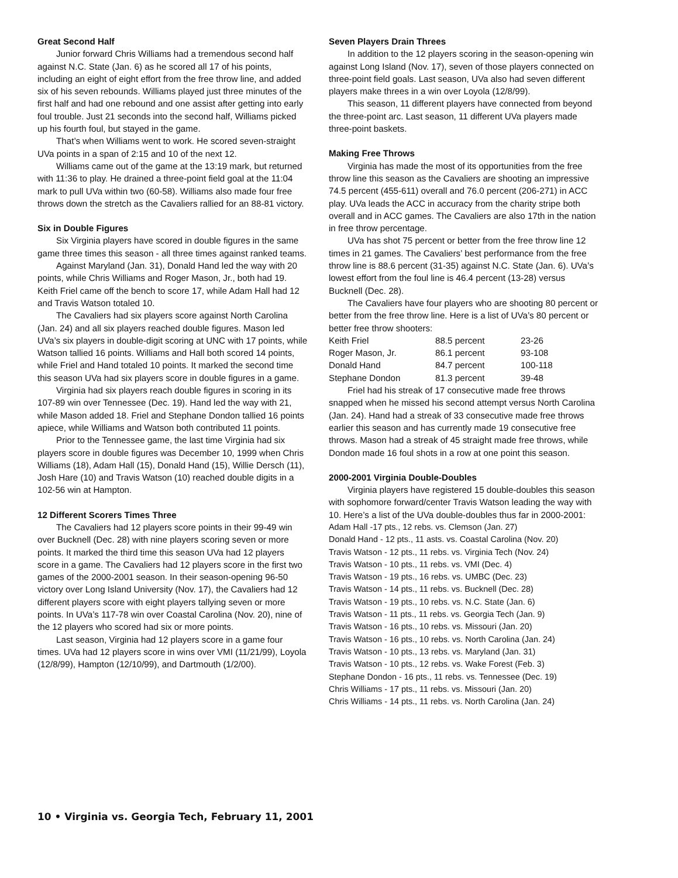Great Second Half
Junior forward Chris Williams had a tremendous second half against N.C. State (Jan. 6) as he scored all 17 of his points, including an eight of eight effort from the free throw line, and added six of his seven rebounds. Williams played just three minutes of the first half and had one rebound and one assist after getting into early foul trouble. Just 21 seconds into the second half, Williams picked up his fourth foul, but stayed in the game.
That’s when Williams went to work. He scored seven-straight UVa points in a span of 2:15 and 10 of the next 12.
Williams came out of the game at the 13:19 mark, but returned with 11:36 to play. He drained a three-point field goal at the 11:04 mark to pull UVa within two (60-58). Williams also made four free throws down the stretch as the Cavaliers rallied for an 88-81 victory.
Six in Double Figures
Six Virginia players have scored in double figures in the same game three times this season - all three times against ranked teams.
Against Maryland (Jan. 31), Donald Hand led the way with 20 points, while Chris Williams and Roger Mason, Jr., both had 19. Keith Friel came off the bench to score 17, while Adam Hall had 12 and Travis Watson totaled 10.
The Cavaliers had six players score against North Carolina (Jan. 24) and all six players reached double figures. Mason led UVa’s six players in double-digit scoring at UNC with 17 points, while Watson tallied 16 points. Williams and Hall both scored 14 points, while Friel and Hand totaled 10 points. It marked the second time this season UVa had six players score in double figures in a game.
Virginia had six players reach double figures in scoring in its 107-89 win over Tennessee (Dec. 19). Hand led the way with 21, while Mason added 18. Friel and Stephane Dondon tallied 16 points apiece, while Williams and Watson both contributed 11 points.
Prior to the Tennessee game, the last time Virginia had six players score in double figures was December 10, 1999 when Chris Williams (18), Adam Hall (15), Donald Hand (15), Willie Dersch (11), Josh Hare (10) and Travis Watson (10) reached double digits in a 102-56 win at Hampton.
12 Different Scorers Times Three
The Cavaliers had 12 players score points in their 99-49 win over Bucknell (Dec. 28) with nine players scoring seven or more points. It marked the third time this season UVa had 12 players score in a game. The Cavaliers had 12 players score in the first two games of the 2000-2001 season. In their season-opening 96-50 victory over Long Island University (Nov. 17), the Cavaliers had 12 different players score with eight players tallying seven or more points. In UVa’s 117-78 win over Coastal Carolina (Nov. 20), nine of the 12 players who scored had six or more points.
Last season, Virginia had 12 players score in a game four times. UVa had 12 players score in wins over VMI (11/21/99), Loyola (12/8/99), Hampton (12/10/99), and Dartmouth (1/2/00).
Seven Players Drain Threes
In addition to the 12 players scoring in the season-opening win against Long Island (Nov. 17), seven of those players connected on three-point field goals. Last season, UVa also had seven different players make threes in a win over Loyola (12/8/99).
This season, 11 different players have connected from beyond the three-point arc. Last season, 11 different UVa players made three-point baskets.
Making Free Throws
Virginia has made the most of its opportunities from the free throw line this season as the Cavaliers are shooting an impressive 74.5 percent (455-611) overall and 76.0 percent (206-271) in ACC play. UVa leads the ACC in accuracy from the charity stripe both overall and in ACC games. The Cavaliers are also 17th in the nation in free throw percentage.
UVa has shot 75 percent or better from the free throw line 12 times in 21 games. The Cavaliers’ best performance from the free throw line is 88.6 percent (31-35) against N.C. State (Jan. 6). UVa’s lowest effort from the foul line is 46.4 percent (13-28) versus Bucknell (Dec. 28).
The Cavaliers have four players who are shooting 80 percent or better from the free throw line. Here is a list of UVa’s 80 percent or better free throw shooters:
| Keith Friel | 88.5 percent | 23-26 |
| Roger Mason, Jr. | 86.1 percent | 93-108 |
| Donald Hand | 84.7 percent | 100-118 |
| Stephane Dondon | 81.3 percent | 39-48 |
Friel had his streak of 17 consecutive made free throws snapped when he missed his second attempt versus North Carolina (Jan. 24). Hand had a streak of 33 consecutive made free throws earlier this season and has currently made 19 consecutive free throws. Mason had a streak of 45 straight made free throws, while Dondon made 16 foul shots in a row at one point this season.
2000-2001 Virginia Double-Doubles
Virginia players have registered 15 double-doubles this season with sophomore forward/center Travis Watson leading the way with 10. Here’s a list of the UVa double-doubles thus far in 2000-2001:
Adam Hall -17 pts., 12 rebs. vs. Clemson (Jan. 27)
Donald Hand - 12 pts., 11 asts. vs. Coastal Carolina (Nov. 20)
Travis Watson - 12 pts., 11 rebs. vs. Virginia Tech (Nov. 24)
Travis Watson - 10 pts., 11 rebs. vs. VMI (Dec. 4)
Travis Watson - 19 pts., 16 rebs. vs. UMBC (Dec. 23)
Travis Watson - 14 pts., 11 rebs. vs. Bucknell (Dec. 28)
Travis Watson - 19 pts., 10 rebs. vs. N.C. State (Jan. 6)
Travis Watson - 11 pts., 11 rebs. vs. Georgia Tech (Jan. 9)
Travis Watson - 16 pts., 10 rebs. vs. Missouri (Jan. 20)
Travis Watson - 16 pts., 10 rebs. vs. North Carolina (Jan. 24)
Travis Watson - 10 pts., 13 rebs. vs. Maryland (Jan. 31)
Travis Watson - 10 pts., 12 rebs. vs. Wake Forest (Feb. 3)
Stephane Dondon - 16 pts., 11 rebs. vs. Tennessee (Dec. 19)
Chris Williams - 17 pts., 11 rebs. vs. Missouri (Jan. 20)
Chris Williams - 14 pts., 11 rebs. vs. North Carolina (Jan. 24)
10 • Virginia vs. Georgia Tech, February 11, 2001